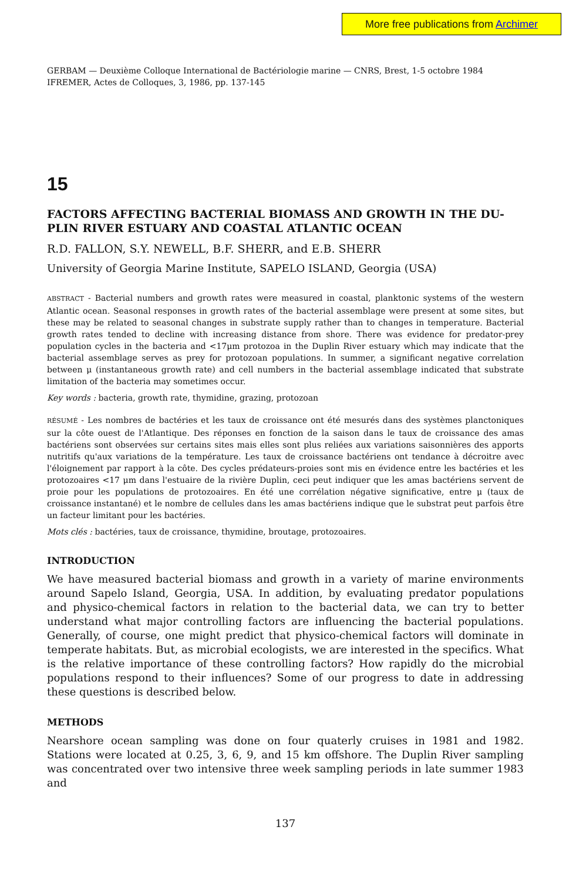More free publications from Archimer
GERBAM — Deuxième Colloque International de Bactériologie marine — CNRS, Brest, 1-5 octobre 1984
IFREMER, Actes de Colloques, 3, 1986, pp. 137-145
15
FACTORS AFFECTING BACTERIAL BIOMASS AND GROWTH IN THE DU-PLIN RIVER ESTUARY AND COASTAL ATLANTIC OCEAN
R.D. FALLON, S.Y. NEWELL, B.F. SHERR, and E.B. SHERR
University of Georgia Marine Institute, SAPELO ISLAND, Georgia (USA)
ABSTRACT - Bacterial numbers and growth rates were measured in coastal, planktonic systems of the western Atlantic ocean. Seasonal responses in growth rates of the bacterial assemblage were present at some sites, but these may be related to seasonal changes in substrate supply rather than to changes in temperature. Bacterial growth rates tended to decline with increasing distance from shore. There was evidence for predator-prey population cycles in the bacteria and <17μm protozoa in the Duplin River estuary which may indicate that the bacterial assemblage serves as prey for protozoan populations. In summer, a significant negative correlation between μ (instantaneous growth rate) and cell numbers in the bacterial assemblage indicated that substrate limitation of the bacteria may sometimes occur.
Key words : bacteria, growth rate, thymidine, grazing, protozoan
RÉSUMÉ - Les nombres de bactéries et les taux de croissance ont été mesurés dans des systèmes planctoniques sur la côte ouest de l'Atlantique. Des réponses en fonction de la saison dans le taux de croissance des amas bactériens sont observées sur certains sites mais elles sont plus reliées aux variations saisonnières des apports nutritifs qu'aux variations de la température. Les taux de croissance bactériens ont tendance à décroitre avec l'éloignement par rapport à la côte. Des cycles prédateurs-proies sont mis en évidence entre les bactéries et les protozoaires <17 μm dans l'estuaire de la rivière Duplin, ceci peut indiquer que les amas bactériens servent de proie pour les populations de protozoaires. En été une corrélation négative significative, entre μ (taux de croissance instantané) et le nombre de cellules dans les amas bactériens indique que le substrat peut parfois être un facteur limitant pour les bactéries.
Mots clés : bactéries, taux de croissance, thymidine, broutage, protozoaires.
INTRODUCTION
We have measured bacterial biomass and growth in a variety of marine environments around Sapelo Island, Georgia, USA. In addition, by evaluating predator populations and physico-chemical factors in relation to the bacterial data, we can try to better understand what major controlling factors are influencing the bacterial populations. Generally, of course, one might predict that physico-chemical factors will dominate in temperate habitats. But, as microbial ecologists, we are interested in the specifics. What is the relative importance of these controlling factors? How rapidly do the microbial populations respond to their influences? Some of our progress to date in addressing these questions is described below.
METHODS
Nearshore ocean sampling was done on four quaterly cruises in 1981 and 1982. Stations were located at 0.25, 3, 6, 9, and 15 km offshore. The Duplin River sampling was concentrated over two intensive three week sampling periods in late summer 1983 and
137